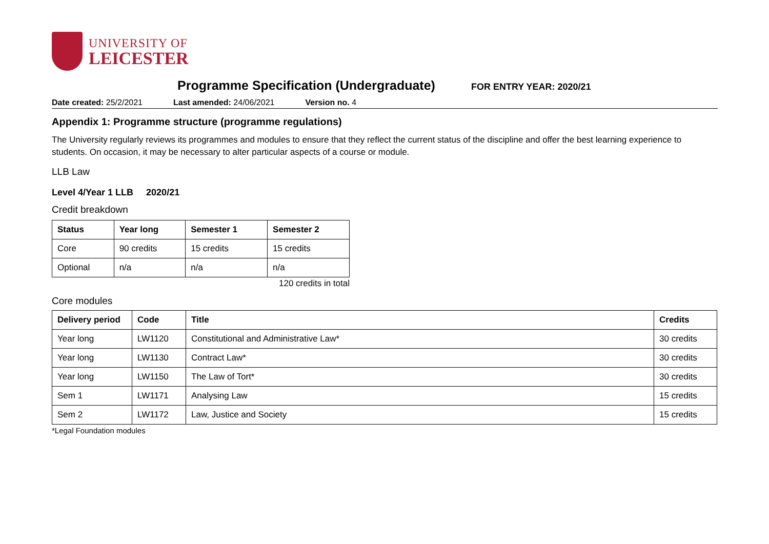UNIVERSITY OF
LEICESTER
Programme Specification (Undergraduate)
FOR ENTRY YEAR: 2020/21
Date created: 25/2/2021 Last amended: 24/06/2021 Version no. 4
Appendix 1: Programme structure (programme regulations)
The University regularly reviews its programmes and modules to ensure that they reflect the current status of the discipline and offer the best learning experience to students. On occasion, it may be necessary to alter particular aspects of a course or module.
LLB Law
Level 4/Year 1 LLB 2020/21
Credit breakdown
| Status | Year long | Semester 1 | Semester 2 |
| --- | --- | --- | --- |
| Core | 90 credits | 15 credits | 15 credits |
| Optional | n/a | n/a | n/a |
120 credits in total
Core modules
| Delivery period | Code | Title | Credits |
| --- | --- | --- | --- |
| Year long | LW1120 | Constitutional and Administrative Law* | 30 credits |
| Year long | LW1130 | Contract Law* | 30 credits |
| Year long | LW1150 | The Law of Tort* | 30 credits |
| Sem 1 | LW1171 | Analysing Law | 15 credits |
| Sem 2 | LW1172 | Law, Justice and Society | 15 credits |
*Legal Foundation modules